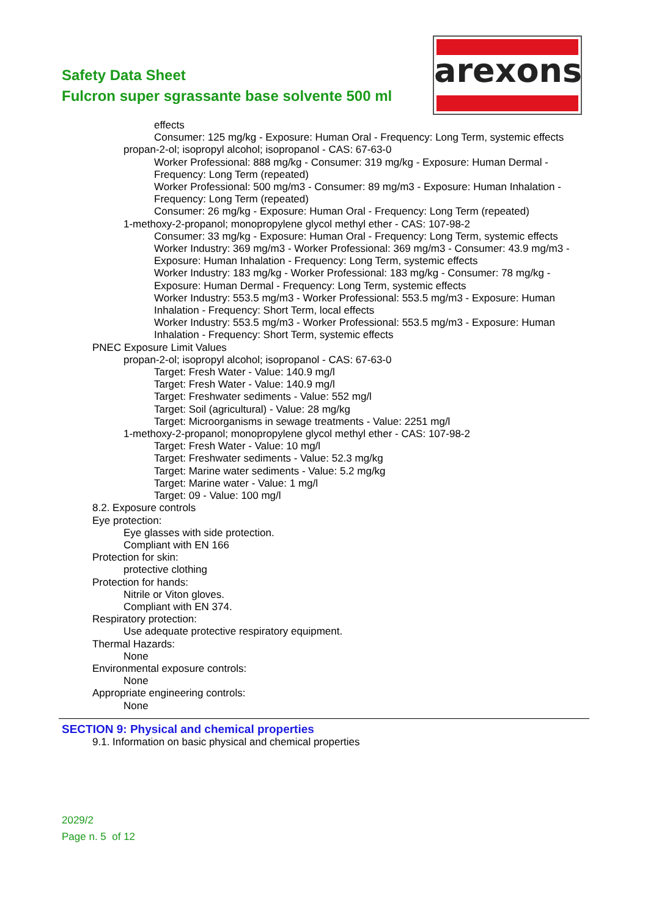Safety Data Sheet
Fulcron super sgrassante base solvente 500 ml
arexons
effects
Consumer: 125 mg/kg - Exposure: Human Oral - Frequency: Long Term, systemic effects
propan-2-ol; isopropyl alcohol; isopropanol - CAS: 67-63-0
Worker Professional: 888 mg/kg - Consumer: 319 mg/kg - Exposure: Human Dermal - Frequency: Long Term (repeated)
Worker Professional: 500 mg/m3 - Consumer: 89 mg/m3 - Exposure: Human Inhalation - Frequency: Long Term (repeated)
Consumer: 26 mg/kg - Exposure: Human Oral - Frequency: Long Term (repeated)
1-methoxy-2-propanol; monopropylene glycol methyl ether - CAS: 107-98-2
Consumer: 33 mg/kg - Exposure: Human Oral - Frequency: Long Term, systemic effects
Worker Industry: 369 mg/m3 - Worker Professional: 369 mg/m3 - Consumer: 43.9 mg/m3 - Exposure: Human Inhalation - Frequency: Long Term, systemic effects
Worker Industry: 183 mg/kg - Worker Professional: 183 mg/kg - Consumer: 78 mg/kg - Exposure: Human Dermal - Frequency: Long Term, systemic effects
Worker Industry: 553.5 mg/m3 - Worker Professional: 553.5 mg/m3 - Exposure: Human Inhalation - Frequency: Short Term, local effects
Worker Industry: 553.5 mg/m3 - Worker Professional: 553.5 mg/m3 - Exposure: Human Inhalation - Frequency: Short Term, systemic effects
PNEC Exposure Limit Values
propan-2-ol; isopropyl alcohol; isopropanol - CAS: 67-63-0
Target: Fresh Water - Value: 140.9 mg/l
Target: Fresh Water - Value: 140.9 mg/l
Target: Freshwater sediments - Value: 552 mg/l
Target: Soil (agricultural) - Value: 28 mg/kg
Target: Microorganisms in sewage treatments - Value: 2251 mg/l
1-methoxy-2-propanol; monopropylene glycol methyl ether - CAS: 107-98-2
Target: Fresh Water - Value: 10 mg/l
Target: Freshwater sediments - Value: 52.3 mg/kg
Target: Marine water sediments - Value: 5.2 mg/kg
Target: Marine water - Value: 1 mg/l
Target: 09 - Value: 100 mg/l
8.2. Exposure controls
Eye protection:
Eye glasses with side protection.
Compliant with EN 166
Protection for skin:
protective clothing
Protection for hands:
Nitrile or Viton gloves.
Compliant with EN 374.
Respiratory protection:
Use adequate protective respiratory equipment.
Thermal Hazards:
None
Environmental exposure controls:
None
Appropriate engineering controls:
None
SECTION 9: Physical and chemical properties
9.1. Information on basic physical and chemical properties
2029/2
Page n. 5 of 12